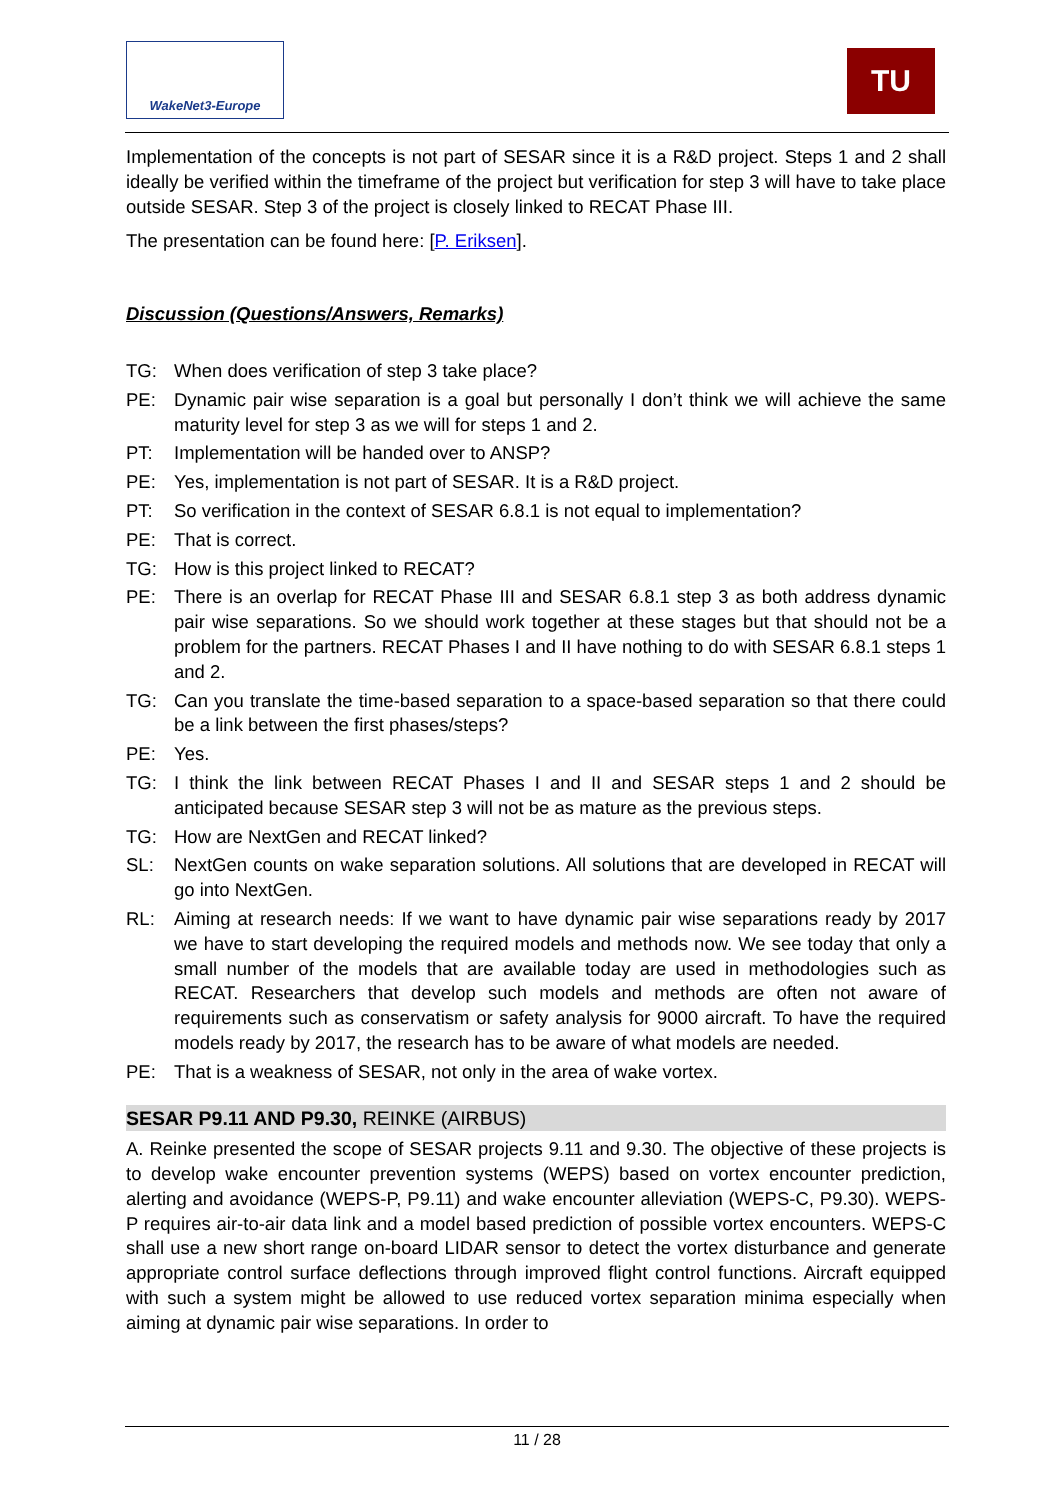WakeNet3-Europe TU
Implementation of the concepts is not part of SESAR since it is a R&D project. Steps 1 and 2 shall ideally be verified within the timeframe of the project but verification for step 3 will have to take place outside SESAR. Step 3 of the project is closely linked to RECAT Phase III.
The presentation can be found here: [P. Eriksen].
Discussion (Questions/Answers, Remarks)
TG: When does verification of step 3 take place?
PE: Dynamic pair wise separation is a goal but personally I don’t think we will achieve the same maturity level for step 3 as we will for steps 1 and 2.
PT: Implementation will be handed over to ANSP?
PE: Yes, implementation is not part of SESAR. It is a R&D project.
PT: So verification in the context of SESAR 6.8.1 is not equal to implementation?
PE: That is correct.
TG: How is this project linked to RECAT?
PE: There is an overlap for RECAT Phase III and SESAR 6.8.1 step 3 as both address dynamic pair wise separations. So we should work together at these stages but that should not be a problem for the partners. RECAT Phases I and II have nothing to do with SESAR 6.8.1 steps 1 and 2.
TG: Can you translate the time-based separation to a space-based separation so that there could be a link between the first phases/steps?
PE: Yes.
TG: I think the link between RECAT Phases I and II and SESAR steps 1 and 2 should be anticipated because SESAR step 3 will not be as mature as the previous steps.
TG: How are NextGen and RECAT linked?
SL: NextGen counts on wake separation solutions. All solutions that are developed in RECAT will go into NextGen.
RL: Aiming at research needs: If we want to have dynamic pair wise separations ready by 2017 we have to start developing the required models and methods now. We see today that only a small number of the models that are available today are used in methodologies such as RECAT. Researchers that develop such models and methods are often not aware of requirements such as conservatism or safety analysis for 9000 aircraft. To have the required models ready by 2017, the research has to be aware of what models are needed.
PE: That is a weakness of SESAR, not only in the area of wake vortex.
SESAR P9.11 AND P9.30, REINKE (AIRBUS)
A. Reinke presented the scope of SESAR projects 9.11 and 9.30. The objective of these projects is to develop wake encounter prevention systems (WEPS) based on vortex encounter prediction, alerting and avoidance (WEPS-P, P9.11) and wake encounter alleviation (WEPS-C, P9.30). WEPS-P requires air-to-air data link and a model based prediction of possible vortex encounters. WEPS-C shall use a new short range on-board LIDAR sensor to detect the vortex disturbance and generate appropriate control surface deflections through improved flight control functions. Aircraft equipped with such a system might be allowed to use reduced vortex separation minima especially when aiming at dynamic pair wise separations. In order to
11 / 28